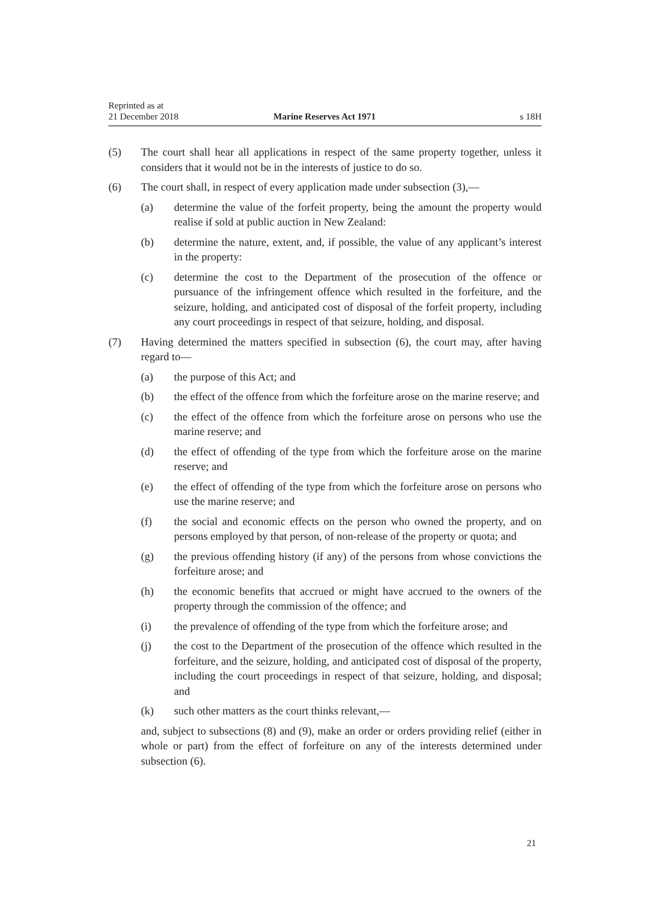Reprinted as at
21 December 2018 Marine Reserves Act 1971 s 18H
(5) The court shall hear all applications in respect of the same property together, unless it considers that it would not be in the interests of justice to do so.
(6) The court shall, in respect of every application made under subsection (3),—
(a) determine the value of the forfeit property, being the amount the property would realise if sold at public auction in New Zealand:
(b) determine the nature, extent, and, if possible, the value of any applicant’s interest in the property:
(c) determine the cost to the Department of the prosecution of the offence or pursuance of the infringement offence which resulted in the forfeiture, and the seizure, holding, and anticipated cost of disposal of the forfeit property, including any court proceedings in respect of that seizure, holding, and disposal.
(7) Having determined the matters specified in subsection (6), the court may, after having regard to—
(a) the purpose of this Act; and
(b) the effect of the offence from which the forfeiture arose on the marine reserve; and
(c) the effect of the offence from which the forfeiture arose on persons who use the marine reserve; and
(d) the effect of offending of the type from which the forfeiture arose on the marine reserve; and
(e) the effect of offending of the type from which the forfeiture arose on persons who use the marine reserve; and
(f) the social and economic effects on the person who owned the property, and on persons employed by that person, of non-release of the property or quota; and
(g) the previous offending history (if any) of the persons from whose convictions the forfeiture arose; and
(h) the economic benefits that accrued or might have accrued to the owners of the property through the commission of the offence; and
(i) the prevalence of offending of the type from which the forfeiture arose; and
(j) the cost to the Department of the prosecution of the offence which resulted in the forfeiture, and the seizure, holding, and anticipated cost of disposal of the property, including the court proceedings in respect of that seizure, holding, and disposal; and
(k) such other matters as the court thinks relevant,—
and, subject to subsections (8) and (9), make an order or orders providing relief (either in whole or part) from the effect of forfeiture on any of the interests determined under subsection (6).
21